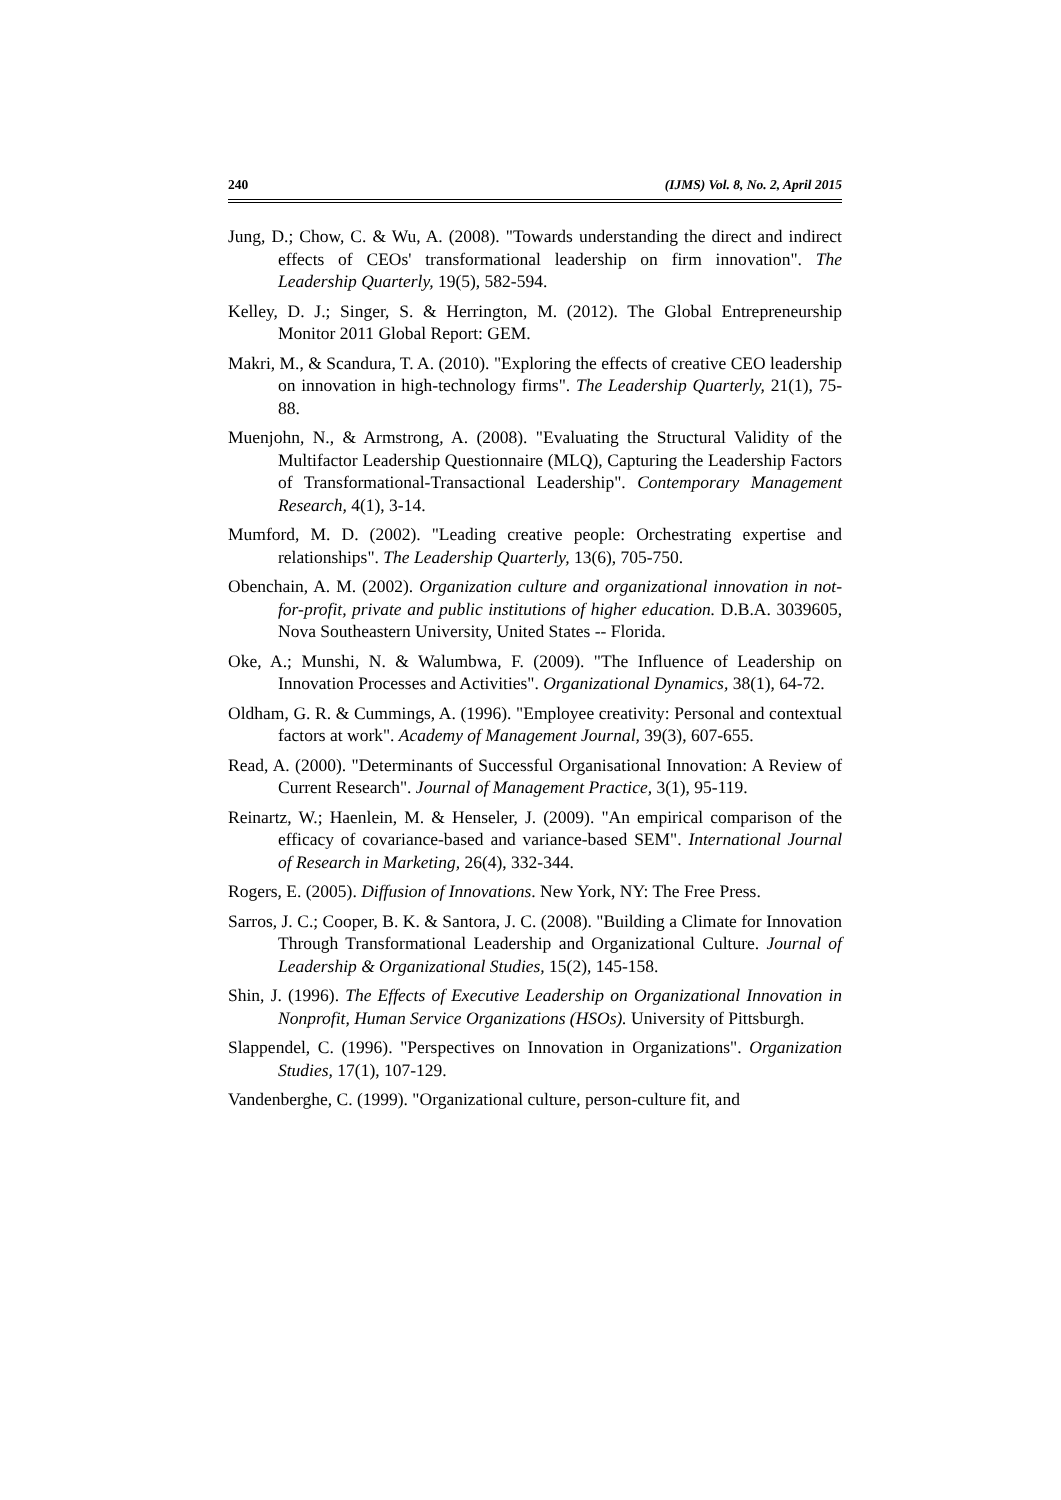240 (IJMS) Vol. 8, No. 2, April 2015
Jung, D.; Chow, C. & Wu, A. (2008). "Towards understanding the direct and indirect effects of CEOs' transformational leadership on firm innovation". The Leadership Quarterly, 19(5), 582-594.
Kelley, D. J.; Singer, S. & Herrington, M. (2012). The Global Entrepreneurship Monitor 2011 Global Report: GEM.
Makri, M., & Scandura, T. A. (2010). "Exploring the effects of creative CEO leadership on innovation in high-technology firms". The Leadership Quarterly, 21(1), 75-88.
Muenjohn, N., & Armstrong, A. (2008). "Evaluating the Structural Validity of the Multifactor Leadership Questionnaire (MLQ), Capturing the Leadership Factors of Transformational-Transactional Leadership". Contemporary Management Research, 4(1), 3-14.
Mumford, M. D. (2002). "Leading creative people: Orchestrating expertise and relationships". The Leadership Quarterly, 13(6), 705-750.
Obenchain, A. M. (2002). Organization culture and organizational innovation in not-for-profit, private and public institutions of higher education. D.B.A. 3039605, Nova Southeastern University, United States -- Florida.
Oke, A.; Munshi, N. & Walumbwa, F. (2009). "The Influence of Leadership on Innovation Processes and Activities". Organizational Dynamics, 38(1), 64-72.
Oldham, G. R. & Cummings, A. (1996). "Employee creativity: Personal and contextual factors at work". Academy of Management Journal, 39(3), 607-655.
Read, A. (2000). "Determinants of Successful Organisational Innovation: A Review of Current Research". Journal of Management Practice, 3(1), 95-119.
Reinartz, W.; Haenlein, M. & Henseler, J. (2009). "An empirical comparison of the efficacy of covariance-based and variance-based SEM". International Journal of Research in Marketing, 26(4), 332-344.
Rogers, E. (2005). Diffusion of Innovations. New York, NY: The Free Press.
Sarros, J. C.; Cooper, B. K. & Santora, J. C. (2008). "Building a Climate for Innovation Through Transformational Leadership and Organizational Culture. Journal of Leadership & Organizational Studies, 15(2), 145-158.
Shin, J. (1996). The Effects of Executive Leadership on Organizational Innovation in Nonprofit, Human Service Organizations (HSOs). University of Pittsburgh.
Slappendel, C. (1996). "Perspectives on Innovation in Organizations". Organization Studies, 17(1), 107-129.
Vandenberghe, C. (1999). "Organizational culture, person-culture fit, and